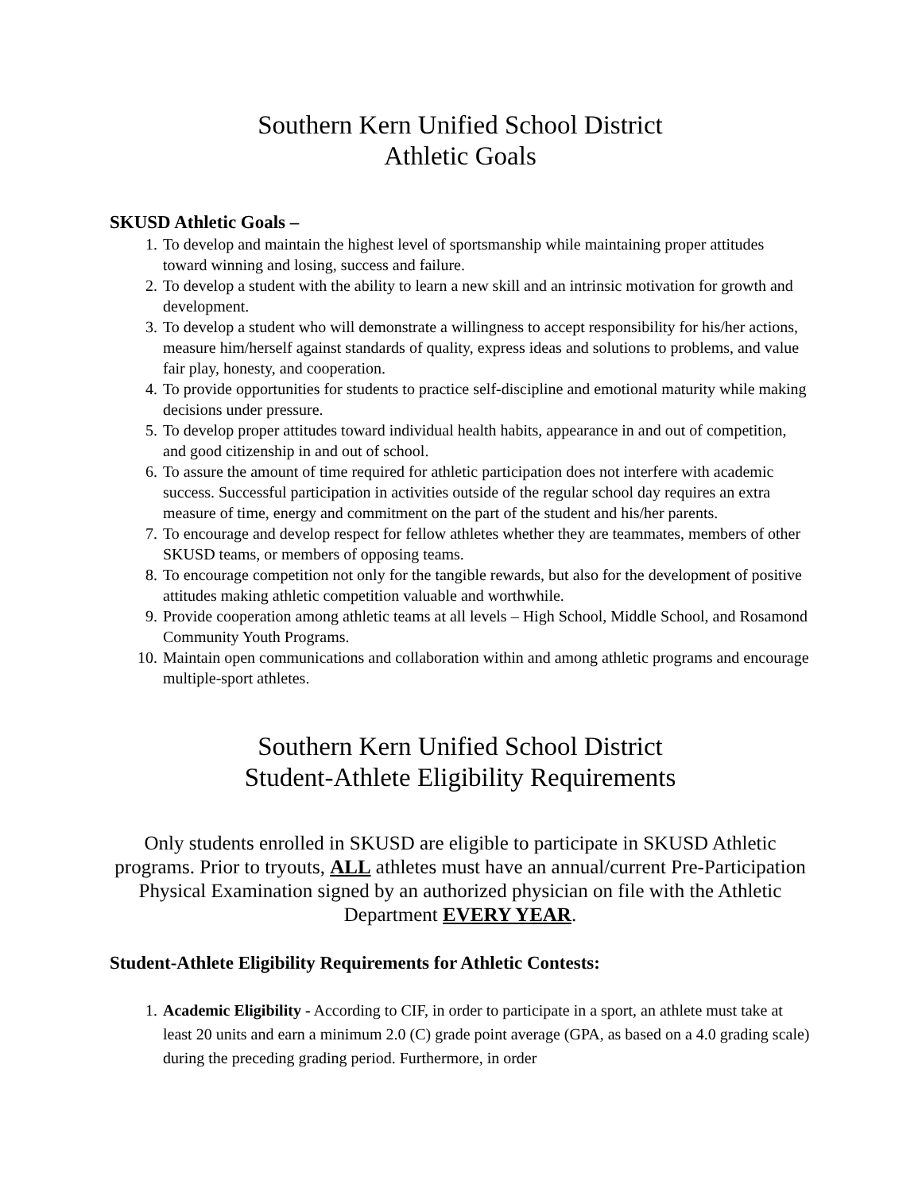Southern Kern Unified School District
Athletic Goals
SKUSD Athletic Goals –
1. To develop and maintain the highest level of sportsmanship while maintaining proper attitudes toward winning and losing, success and failure.
2. To develop a student with the ability to learn a new skill and an intrinsic motivation for growth and development.
3. To develop a student who will demonstrate a willingness to accept responsibility for his/her actions, measure him/herself against standards of quality, express ideas and solutions to problems, and value fair play, honesty, and cooperation.
4. To provide opportunities for students to practice self-discipline and emotional maturity while making decisions under pressure.
5. To develop proper attitudes toward individual health habits, appearance in and out of competition, and good citizenship in and out of school.
6. To assure the amount of time required for athletic participation does not interfere with academic success. Successful participation in activities outside of the regular school day requires an extra measure of time, energy and commitment on the part of the student and his/her parents.
7. To encourage and develop respect for fellow athletes whether they are teammates, members of other SKUSD teams, or members of opposing teams.
8. To encourage competition not only for the tangible rewards, but also for the development of positive attitudes making athletic competition valuable and worthwhile.
9. Provide cooperation among athletic teams at all levels – High School, Middle School, and Rosamond Community Youth Programs.
10. Maintain open communications and collaboration within and among athletic programs and encourage multiple-sport athletes.
Southern Kern Unified School District
Student-Athlete Eligibility Requirements
Only students enrolled in SKUSD are eligible to participate in SKUSD Athletic programs. Prior to tryouts, ALL athletes must have an annual/current Pre-Participation Physical Examination signed by an authorized physician on file with the Athletic Department EVERY YEAR.
Student-Athlete Eligibility Requirements for Athletic Contests:
1. Academic Eligibility - According to CIF, in order to participate in a sport, an athlete must take at least 20 units and earn a minimum 2.0 (C) grade point average (GPA, as based on a 4.0 grading scale) during the preceding grading period. Furthermore, in order